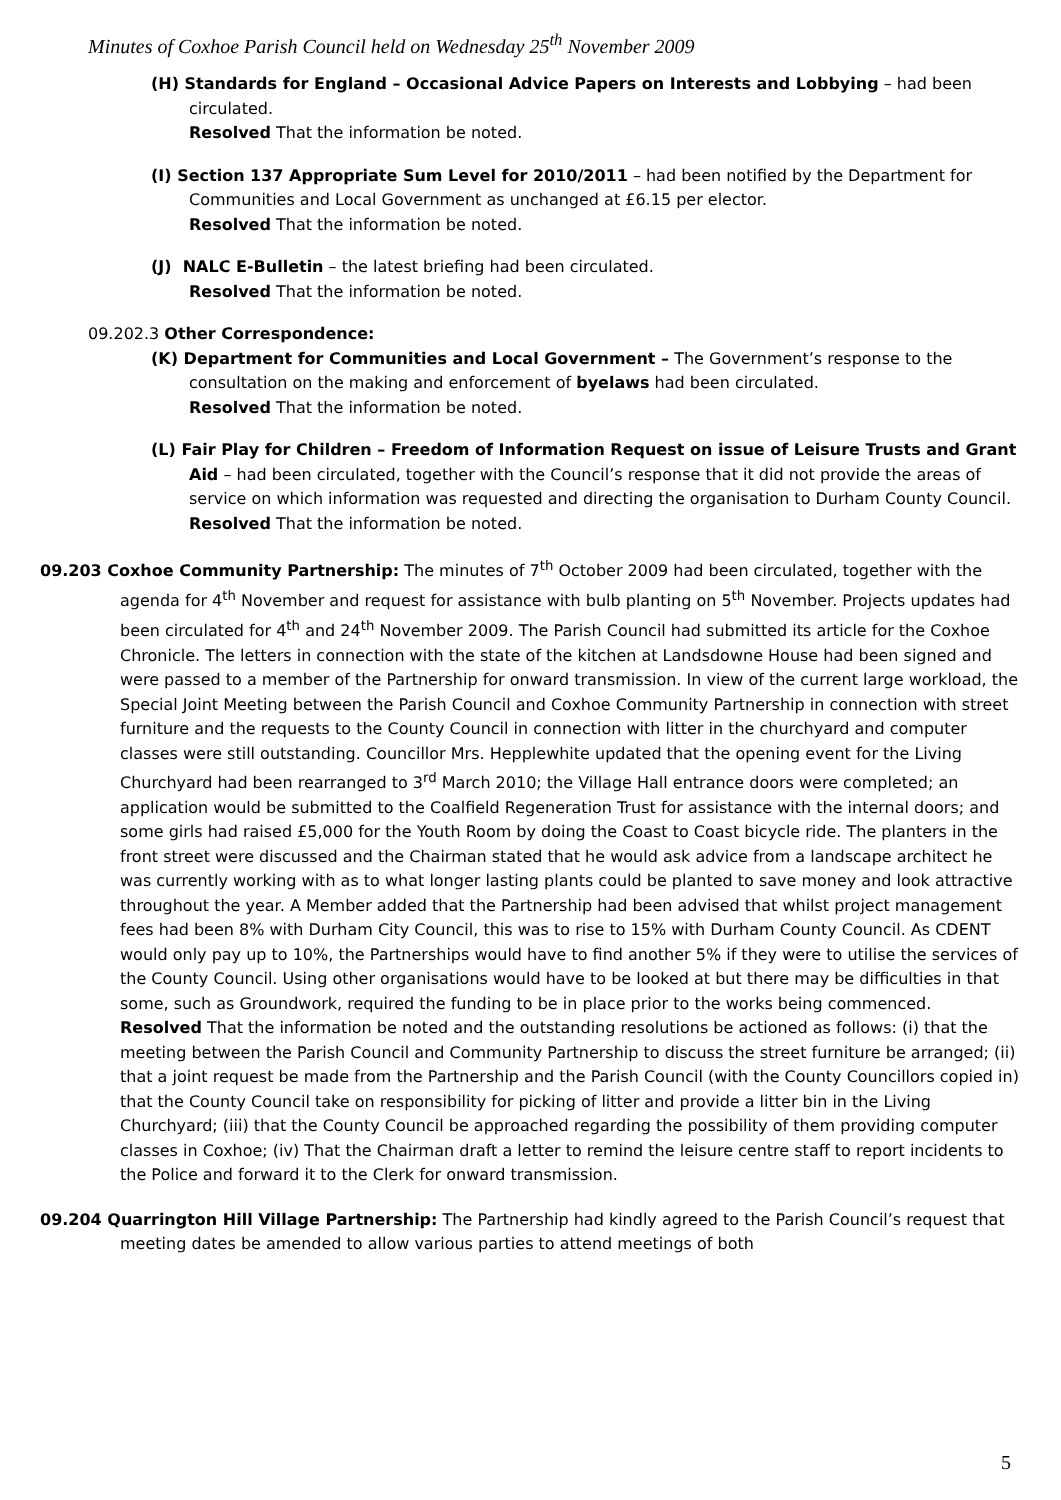Minutes of Coxhoe Parish Council held on Wednesday 25<sup>th</sup> November 2009
(H) Standards for England – Occasional Advice Papers on Interests and Lobbying – had been circulated.
Resolved That the information be noted.
(I) Section 137 Appropriate Sum Level for 2010/2011 – had been notified by the Department for Communities and Local Government as unchanged at £6.15 per elector.
Resolved That the information be noted.
(J) NALC E-Bulletin – the latest briefing had been circulated.
Resolved That the information be noted.
09.202.3 Other Correspondence:
(K) Department for Communities and Local Government – The Government’s response to the consultation on the making and enforcement of byelaws had been circulated.
Resolved That the information be noted.
(L) Fair Play for Children – Freedom of Information Request on issue of Leisure Trusts and Grant Aid – had been circulated, together with the Council’s response that it did not provide the areas of service on which information was requested and directing the organisation to Durham County Council.
Resolved That the information be noted.
09.203 Coxhoe Community Partnership: The minutes of 7<sup>th</sup> October 2009 had been circulated, together with the agenda for 4<sup>th</sup> November and request for assistance with bulb planting on 5<sup>th</sup> November. Projects updates had been circulated for 4<sup>th</sup> and 24<sup>th</sup> November 2009. The Parish Council had submitted its article for the Coxhoe Chronicle. The letters in connection with the state of the kitchen at Landsdowne House had been signed and were passed to a member of the Partnership for onward transmission. In view of the current large workload, the Special Joint Meeting between the Parish Council and Coxhoe Community Partnership in connection with street furniture and the requests to the County Council in connection with litter in the churchyard and computer classes were still outstanding. Councillor Mrs. Hepplewhite updated that the opening event for the Living Churchyard had been rearranged to 3<sup>rd</sup> March 2010; the Village Hall entrance doors were completed; an application would be submitted to the Coalfield Regeneration Trust for assistance with the internal doors; and some girls had raised £5,000 for the Youth Room by doing the Coast to Coast bicycle ride. The planters in the front street were discussed and the Chairman stated that he would ask advice from a landscape architect he was currently working with as to what longer lasting plants could be planted to save money and look attractive throughout the year. A Member added that the Partnership had been advised that whilst project management fees had been 8% with Durham City Council, this was to rise to 15% with Durham County Council. As CDENT would only pay up to 10%, the Partnerships would have to find another 5% if they were to utilise the services of the County Council. Using other organisations would have to be looked at but there may be difficulties in that some, such as Groundwork, required the funding to be in place prior to the works being commenced.
Resolved That the information be noted and the outstanding resolutions be actioned as follows: (i) that the meeting between the Parish Council and Community Partnership to discuss the street furniture be arranged; (ii) that a joint request be made from the Partnership and the Parish Council (with the County Councillors copied in) that the County Council take on responsibility for picking of litter and provide a litter bin in the Living Churchyard; (iii) that the County Council be approached regarding the possibility of them providing computer classes in Coxhoe; (iv) That the Chairman draft a letter to remind the leisure centre staff to report incidents to the Police and forward it to the Clerk for onward transmission.
09.204 Quarrington Hill Village Partnership: The Partnership had kindly agreed to the Parish Council’s request that meeting dates be amended to allow various parties to attend meetings of both
5